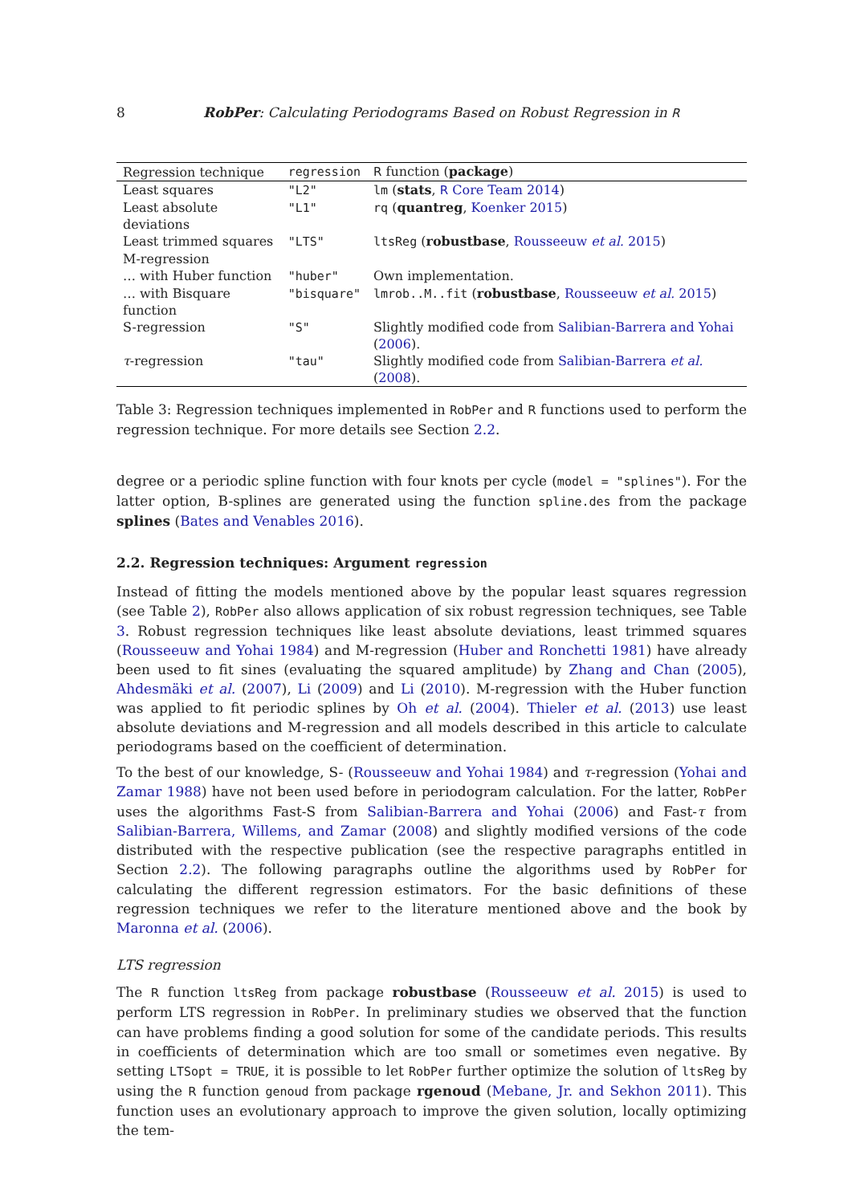8 RobPer: Calculating Periodograms Based on Robust Regression in R
| Regression technique | regression | R function ( package ) |
| --- | --- | --- |
| Least squares | "L2" | lm ( stats , R Core Team 2014 ) |
| Least absolute deviations | "L1" | rq ( quantreg , Koenker 2015 ) |
| Least trimmed squares | "LTS" | ltsReg ( robustbase , Rousseeuw et al. 2015 ) |
| M-regression | | |
| … with Huber function | "huber" | Own implementation. |
| … with Bisquare function | "bisquare" | lmrob..M..fit ( robustbase , Rousseeuw et al. 2015 ) |
| S-regression | "S" | Slightly modified code from Salibian-Barrera and Yohai ( 2006 ). |
| τ -regression | "tau" | Slightly modified code from Salibian-Barrera et al. ( 2008 ). |
Table 3: Regression techniques implemented in RobPer and R functions used to perform the regression technique. For more details see Section 2.2.
degree or a periodic spline function with four knots per cycle (model = "splines"). For the latter option, B-splines are generated using the function spline.des from the package splines (Bates and Venables 2016).
2.2. Regression techniques: Argument regression
Instead of fitting the models mentioned above by the popular least squares regression (see Table 2), RobPer also allows application of six robust regression techniques, see Table 3. Robust regression techniques like least absolute deviations, least trimmed squares (Rousseeuw and Yohai 1984) and M-regression (Huber and Ronchetti 1981) have already been used to fit sines (evaluating the squared amplitude) by Zhang and Chan (2005), Ahdesmäki et al. (2007), Li (2009) and Li (2010). M-regression with the Huber function was applied to fit periodic splines by Oh et al. (2004). Thieler et al. (2013) use least absolute deviations and M-regression and all models described in this article to calculate periodograms based on the coefficient of determination.
To the best of our knowledge, S- (Rousseeuw and Yohai 1984) and τ-regression (Yohai and Zamar 1988) have not been used before in periodogram calculation. For the latter, RobPer uses the algorithms Fast-S from Salibian-Barrera and Yohai (2006) and Fast-τ from Salibian-Barrera, Willems, and Zamar (2008) and slightly modified versions of the code distributed with the respective publication (see the respective paragraphs entitled in Section 2.2). The following paragraphs outline the algorithms used by RobPer for calculating the different regression estimators. For the basic definitions of these regression techniques we refer to the literature mentioned above and the book by Maronna et al. (2006).
LTS regression
The R function ltsReg from package robustbase (Rousseeuw et al. 2015) is used to perform LTS regression in RobPer. In preliminary studies we observed that the function can have problems finding a good solution for some of the candidate periods. This results in coefficients of determination which are too small or sometimes even negative. By setting LTSopt = TRUE, it is possible to let RobPer further optimize the solution of ltsReg by using the R function genoud from package rgenoud (Mebane, Jr. and Sekhon 2011). This function uses an evolutionary approach to improve the given solution, locally optimizing the tem-